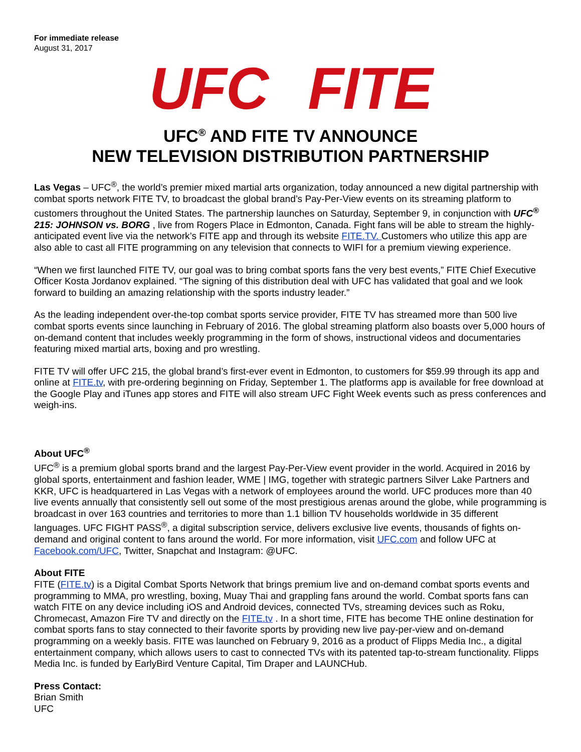For immediate release
August 31, 2017
UFC FITE
UFC<sup>®</sup> AND FITE TV ANNOUNCE
NEW TELEVISION DISTRIBUTION PARTNERSHIP
Las Vegas – UFC<sup>®</sup>, the world’s premier mixed martial arts organization, today announced a new digital partnership with combat sports network FITE TV, to broadcast the global brand’s Pay-Per-View events on its streaming platform to customers throughout the United States. The partnership launches on Saturday, September 9, in conjunction with UFC<sup>®</sup> 215: JOHNSON vs. BORG , live from Rogers Place in Edmonton, Canada. Fight fans will be able to stream the highly-anticipated event live via the network’s FITE app and through its website FITE.TV. Customers who utilize this app are also able to cast all FITE programming on any television that connects to WIFI for a premium viewing experience.
“When we first launched FITE TV, our goal was to bring combat sports fans the very best events,” FITE Chief Executive Officer Kosta Jordanov explained. “The signing of this distribution deal with UFC has validated that goal and we look forward to building an amazing relationship with the sports industry leader.”
As the leading independent over-the-top combat sports service provider, FITE TV has streamed more than 500 live combat sports events since launching in February of 2016. The global streaming platform also boasts over 5,000 hours of on-demand content that includes weekly programming in the form of shows, instructional videos and documentaries featuring mixed martial arts, boxing and pro wrestling.
FITE TV will offer UFC 215, the global brand’s first-ever event in Edmonton, to customers for $59.99 through its app and online at FITE.tv, with pre-ordering beginning on Friday, September 1. The platforms app is available for free download at the Google Play and iTunes app stores and FITE will also stream UFC Fight Week events such as press conferences and weigh-ins.
About UFC<sup>®</sup>
UFC<sup>®</sup> is a premium global sports brand and the largest Pay-Per-View event provider in the world. Acquired in 2016 by global sports, entertainment and fashion leader, WME | IMG, together with strategic partners Silver Lake Partners and KKR, UFC is headquartered in Las Vegas with a network of employees around the world. UFC produces more than 40 live events annually that consistently sell out some of the most prestigious arenas around the globe, while programming is broadcast in over 163 countries and territories to more than 1.1 billion TV households worldwide in 35 different languages. UFC FIGHT PASS<sup>®</sup>, a digital subscription service, delivers exclusive live events, thousands of fights on-demand and original content to fans around the world. For more information, visit UFC.com and follow UFC at Facebook.com/UFC, Twitter, Snapchat and Instagram: @UFC.
About FITE
FITE (FITE.tv) is a Digital Combat Sports Network that brings premium live and on-demand combat sports events and programming to MMA, pro wrestling, boxing, Muay Thai and grappling fans around the world. Combat sports fans can watch FITE on any device including iOS and Android devices, connected TVs, streaming devices such as Roku, Chromecast, Amazon Fire TV and directly on the FITE.tv . In a short time, FITE has become THE online destination for combat sports fans to stay connected to their favorite sports by providing new live pay-per-view and on-demand programming on a weekly basis. FITE was launched on February 9, 2016 as a product of Flipps Media Inc., a digital entertainment company, which allows users to cast to connected TVs with its patented tap-to-stream functionality. Flipps Media Inc. is funded by EarlyBird Venture Capital, Tim Draper and LAUNCHub.
Press Contact:
Brian Smith
UFC